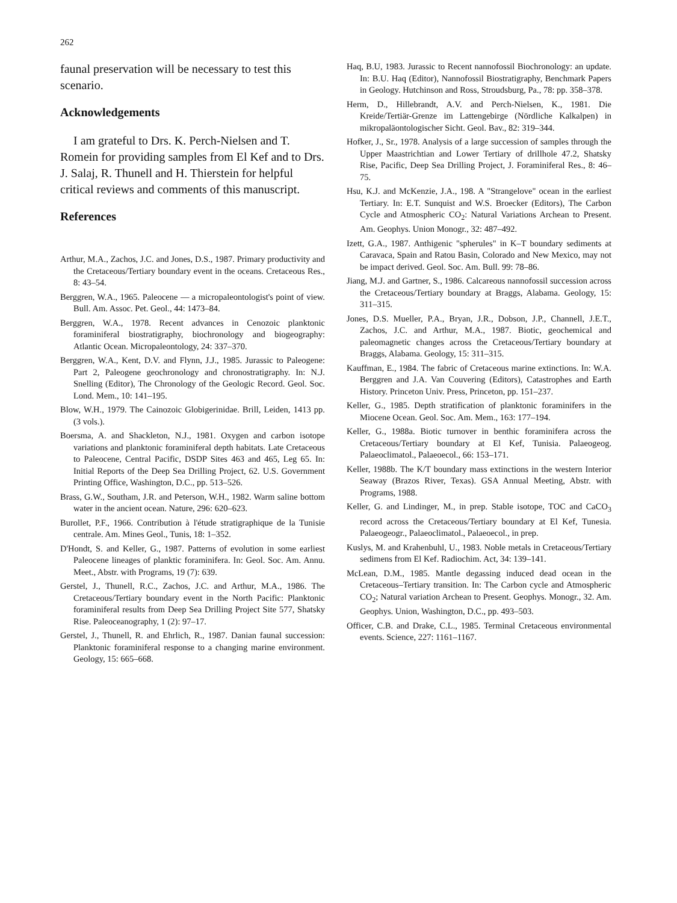262
faunal preservation will be necessary to test this scenario.
Acknowledgements
I am grateful to Drs. K. Perch-Nielsen and T. Romein for providing samples from El Kef and to Drs. J. Salaj, R. Thunell and H. Thierstein for helpful critical reviews and comments of this manuscript.
References
Arthur, M.A., Zachos, J.C. and Jones, D.S., 1987. Primary productivity and the Cretaceous/Tertiary boundary event in the oceans. Cretaceous Res., 8: 43–54.
Berggren, W.A., 1965. Paleocene — a micropaleontologist's point of view. Bull. Am. Assoc. Pet. Geol., 44: 1473–84.
Berggren, W.A., 1978. Recent advances in Cenozoic planktonic foraminiferal biostratigraphy, biochronology and biogeography: Atlantic Ocean. Micropaleontology, 24: 337–370.
Berggren, W.A., Kent, D.V. and Flynn, J.J., 1985. Jurassic to Paleogene: Part 2, Paleogene geochronology and chronostratigraphy. In: N.J. Snelling (Editor), The Chronology of the Geologic Record. Geol. Soc. Lond. Mem., 10: 141–195.
Blow, W.H., 1979. The Cainozoic Globigerinidae. Brill, Leiden, 1413 pp. (3 vols.).
Boersma, A. and Shackleton, N.J., 1981. Oxygen and carbon isotope variations and planktonic foraminiferal depth habitats. Late Cretaceous to Paleocene, Central Pacific, DSDP Sites 463 and 465, Leg 65. In: Initial Reports of the Deep Sea Drilling Project, 62. U.S. Government Printing Office, Washington, D.C., pp. 513–526.
Brass, G.W., Southam, J.R. and Peterson, W.H., 1982. Warm saline bottom water in the ancient ocean. Nature, 296: 620–623.
Burollet, P.F., 1966. Contribution à l'étude stratigraphique de la Tunisie centrale. Am. Mines Geol., Tunis, 18: 1–352.
D'Hondt, S. and Keller, G., 1987. Patterns of evolution in some earliest Paleocene lineages of planktic foraminifera. In: Geol. Soc. Am. Annu. Meet., Abstr. with Programs, 19 (7): 639.
Gerstel, J., Thunell, R.C., Zachos, J.C. and Arthur, M.A., 1986. The Cretaceous/Tertiary boundary event in the North Pacific: Planktonic foraminiferal results from Deep Sea Drilling Project Site 577, Shatsky Rise. Paleoceanography, 1 (2): 97–17.
Gerstel, J., Thunell, R. and Ehrlich, R., 1987. Danian faunal succession: Planktonic foraminiferal response to a changing marine environment. Geology, 15: 665–668.
Haq, B.U, 1983. Jurassic to Recent nannofossil Biochronology: an update. In: B.U. Haq (Editor), Nannofossil Biostratigraphy, Benchmark Papers in Geology. Hutchinson and Ross, Stroudsburg, Pa., 78: pp. 358–378.
Herm, D., Hillebrandt, A.V. and Perch-Nielsen, K., 1981. Die Kreide/Tertiär-Grenze im Lattengebirge (Nördliche Kalkalpen) in mikropaläontologischer Sicht. Geol. Bav., 82: 319–344.
Hofker, J., Sr., 1978. Analysis of a large succession of samples through the Upper Maastrichtian and Lower Tertiary of drillhole 47.2, Shatsky Rise, Pacific, Deep Sea Drilling Project, J. Foraminiferal Res., 8: 46–75.
Hsu, K.J. and McKenzie, J.A., 198. A "Strangelove" ocean in the earliest Tertiary. In: E.T. Sunquist and W.S. Broecker (Editors), The Carbon Cycle and Atmospheric CO<sub>2</sub>: Natural Variations Archean to Present. Am. Geophys. Union Monogr., 32: 487–492.
Izett, G.A., 1987. Anthigenic "spherules" in K–T boundary sediments at Caravaca, Spain and Ratou Basin, Colorado and New Mexico, may not be impact derived. Geol. Soc. Am. Bull. 99: 78–86.
Jiang, M.J. and Gartner, S., 1986. Calcareous nannofossil succession across the Cretaceous/Tertiary boundary at Braggs, Alabama. Geology, 15: 311–315.
Jones, D.S. Mueller, P.A., Bryan, J.R., Dobson, J.P., Channell, J.E.T., Zachos, J.C. and Arthur, M.A., 1987. Biotic, geochemical and paleomagnetic changes across the Cretaceous/Tertiary boundary at Braggs, Alabama. Geology, 15: 311–315.
Kauffman, E., 1984. The fabric of Cretaceous marine extinctions. In: W.A. Berggren and J.A. Van Couvering (Editors), Catastrophes and Earth History. Princeton Univ. Press, Princeton, pp. 151–237.
Keller, G., 1985. Depth stratification of planktonic foraminifers in the Miocene Ocean. Geol. Soc. Am. Mem., 163: 177–194.
Keller, G., 1988a. Biotic turnover in benthic foraminifera across the Cretaceous/Tertiary boundary at El Kef, Tunisia. Palaeogeog. Palaeoclimatol., Palaeoecol., 66: 153–171.
Keller, 1988b. The K/T boundary mass extinctions in the western Interior Seaway (Brazos River, Texas). GSA Annual Meeting, Abstr. with Programs, 1988.
Keller, G. and Lindinger, M., in prep. Stable isotope, TOC and CaCO<sub>3</sub> record across the Cretaceous/Tertiary boundary at El Kef, Tunesia. Palaeogeogr., Palaeoclimatol., Palaeoecol., in prep.
Kuslys, M. and Krahenbuhl, U., 1983. Noble metals in Cretaceous/Tertiary sedimens from El Kef. Radiochim. Act, 34: 139–141.
McLean, D.M., 1985. Mantle degassing induced dead ocean in the Cretaceous–Tertiary transition. In: The Carbon cycle and Atmospheric CO<sub>2</sub>; Natural variation Archean to Present. Geophys. Monogr., 32. Am. Geophys. Union, Washington, D.C., pp. 493–503.
Officer, C.B. and Drake, C.L., 1985. Terminal Cretaceous environmental events. Science, 227: 1161–1167.